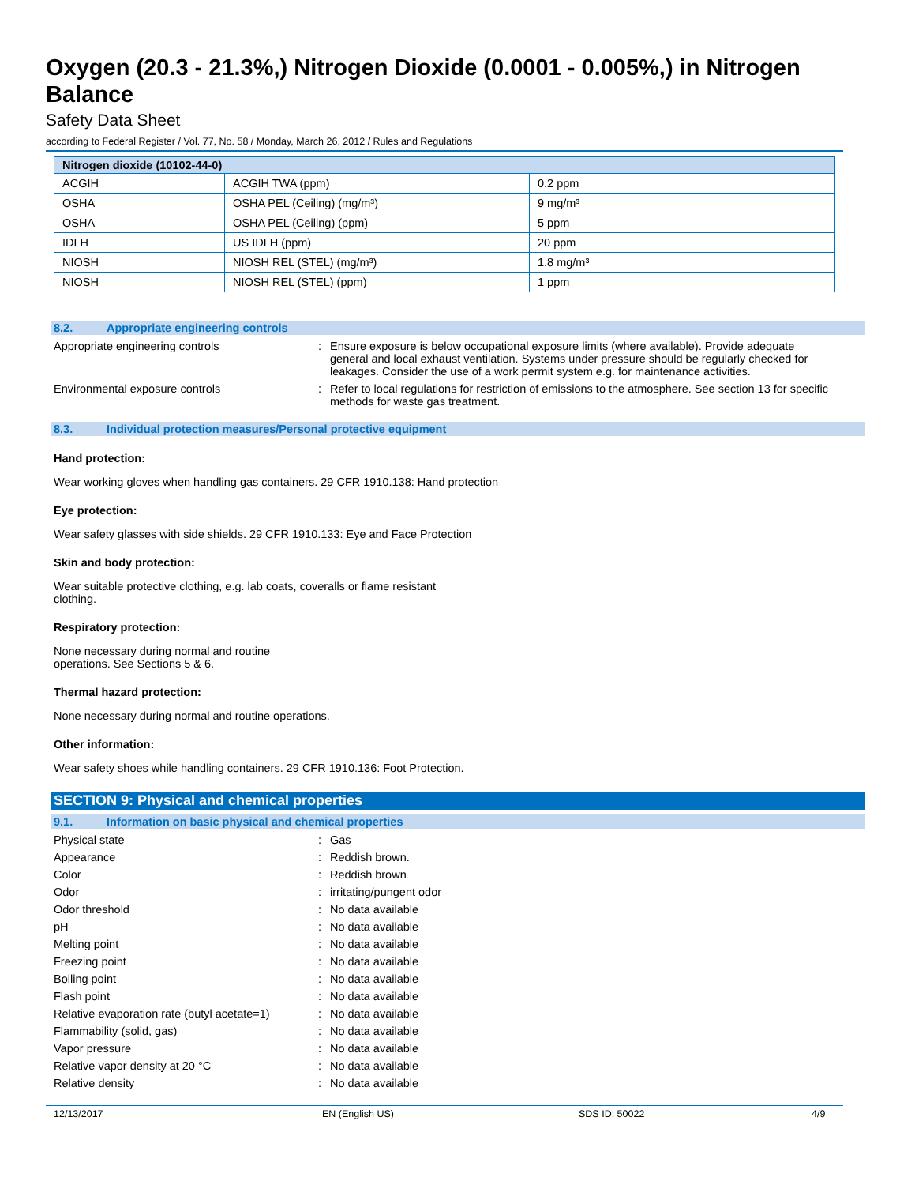Oxygen (20.3 - 21.3%,) Nitrogen Dioxide (0.0001 - 0.005%,) in Nitrogen Balance
Safety Data Sheet
according to Federal Register / Vol. 77, No. 58 / Monday, March 26, 2012 / Rules and Regulations
| Nitrogen dioxide (10102-44-0) | | |
| --- | --- | --- |
| ACGIH | ACGIH TWA (ppm) | 0.2 ppm |
| OSHA | OSHA PEL (Ceiling) (mg/m³) | 9 mg/m³ |
| OSHA | OSHA PEL (Ceiling) (ppm) | 5 ppm |
| IDLH | US IDLH (ppm) | 20 ppm |
| NIOSH | NIOSH REL (STEL) (mg/m³) | 1.8 mg/m³ |
| NIOSH | NIOSH REL (STEL) (ppm) | 1 ppm |
8.2. Appropriate engineering controls
Appropriate engineering controls : Ensure exposure is below occupational exposure limits (where available). Provide adequate general and local exhaust ventilation. Systems under pressure should be regularly checked for leakages. Consider the use of a work permit system e.g. for maintenance activities.
Environmental exposure controls : Refer to local regulations for restriction of emissions to the atmosphere. See section 13 for specific methods for waste gas treatment.
8.3. Individual protection measures/Personal protective equipment
Hand protection:
Wear working gloves when handling gas containers. 29 CFR 1910.138: Hand protection
Eye protection:
Wear safety glasses with side shields. 29 CFR 1910.133: Eye and Face Protection
Skin and body protection:
Wear suitable protective clothing, e.g. lab coats, coveralls or flame resistant
clothing.
Respiratory protection:
None necessary during normal and routine
operations. See Sections 5 & 6.
Thermal hazard protection:
None necessary during normal and routine operations.
Other information:
Wear safety shoes while handling containers. 29 CFR 1910.136: Foot Protection.
SECTION 9: Physical and chemical properties
9.1. Information on basic physical and chemical properties
Physical state : Gas
Appearance : Reddish brown.
Color : Reddish brown
Odor : irritating/pungent odor
Odor threshold : No data available
pH : No data available
Melting point : No data available
Freezing point : No data available
Boiling point : No data available
Flash point : No data available
Relative evaporation rate (butyl acetate=1)
: No data available
Flammability (solid, gas) : No data available
Vapor pressure : No data available
Relative vapor density at 20 °C : No data available
Relative density : No data available
12/13/2017 EN (English US) SDS ID: 50022 4/9